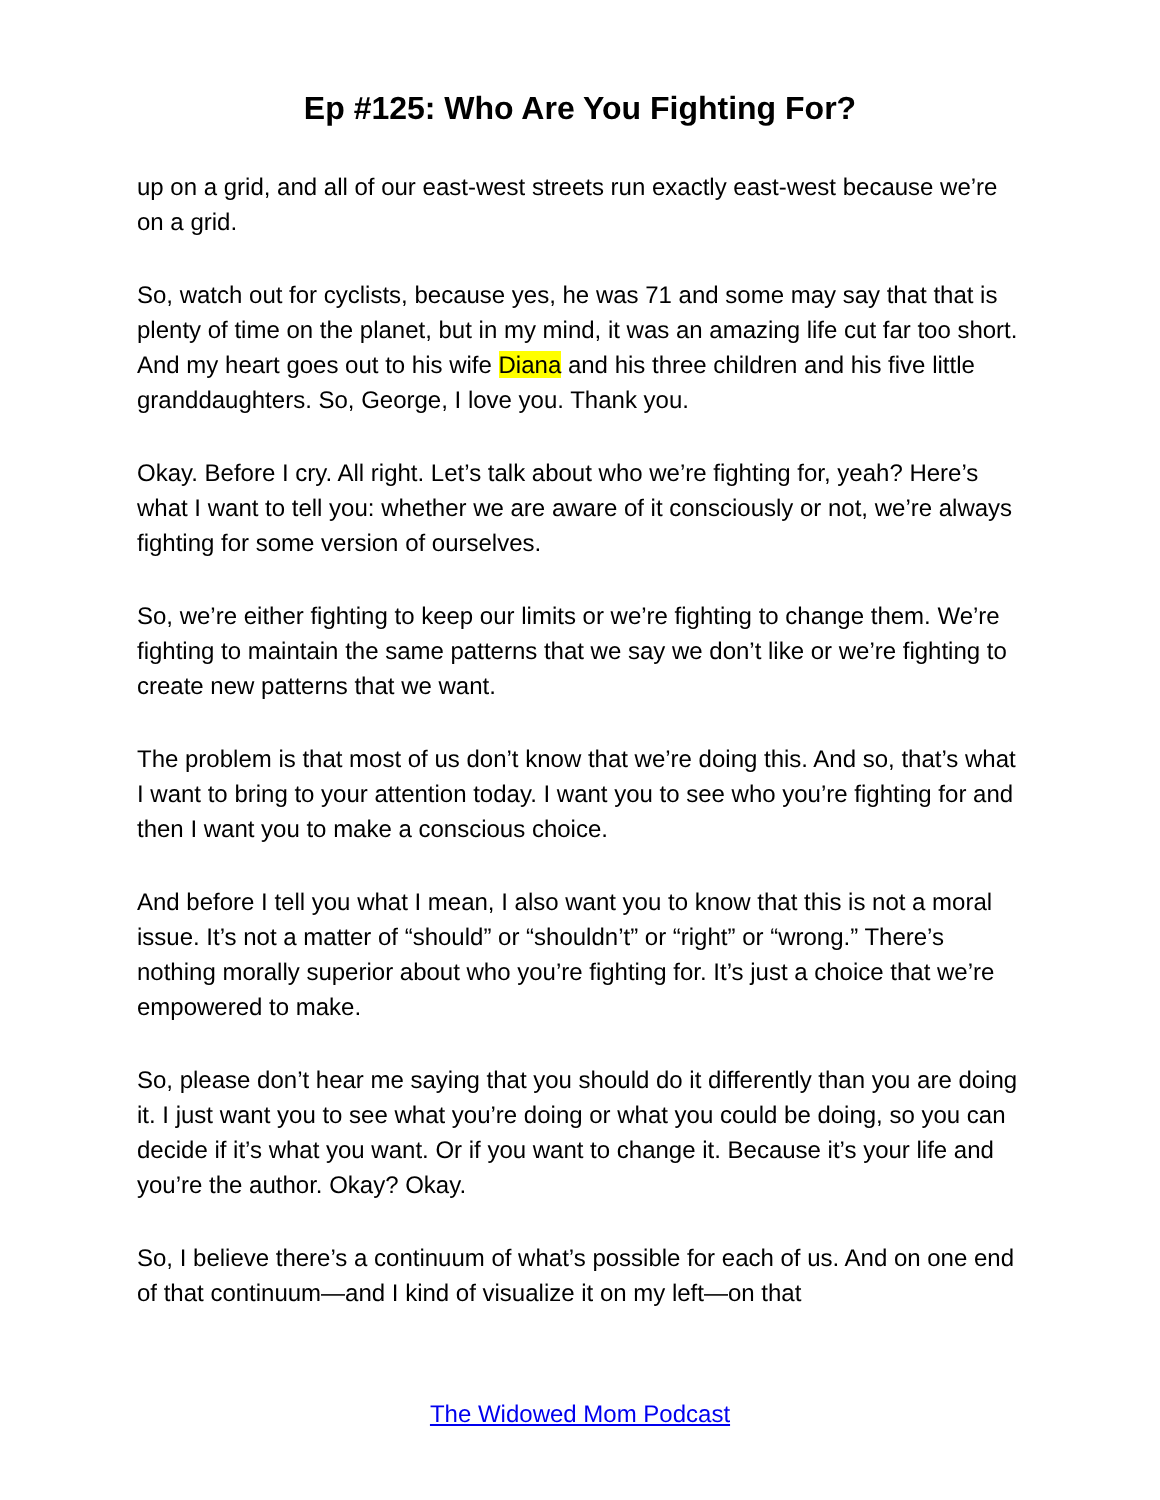Ep #125: Who Are You Fighting For?
up on a grid, and all of our east-west streets run exactly east-west because we’re on a grid.
So, watch out for cyclists, because yes, he was 71 and some may say that that is plenty of time on the planet, but in my mind, it was an amazing life cut far too short. And my heart goes out to his wife Diana and his three children and his five little granddaughters. So, George, I love you. Thank you.
Okay. Before I cry. All right. Let’s talk about who we’re fighting for, yeah? Here’s what I want to tell you: whether we are aware of it consciously or not, we’re always fighting for some version of ourselves.
So, we’re either fighting to keep our limits or we’re fighting to change them. We’re fighting to maintain the same patterns that we say we don’t like or we’re fighting to create new patterns that we want.
The problem is that most of us don’t know that we’re doing this. And so, that’s what I want to bring to your attention today. I want you to see who you’re fighting for and then I want you to make a conscious choice.
And before I tell you what I mean, I also want you to know that this is not a moral issue. It’s not a matter of “should” or “shouldn’t” or “right” or “wrong.” There’s nothing morally superior about who you’re fighting for. It’s just a choice that we’re empowered to make.
So, please don’t hear me saying that you should do it differently than you are doing it. I just want you to see what you’re doing or what you could be doing, so you can decide if it’s what you want. Or if you want to change it. Because it’s your life and you’re the author. Okay? Okay.
So, I believe there’s a continuum of what’s possible for each of us. And on one end of that continuum—and I kind of visualize it on my left—on that
The Widowed Mom Podcast